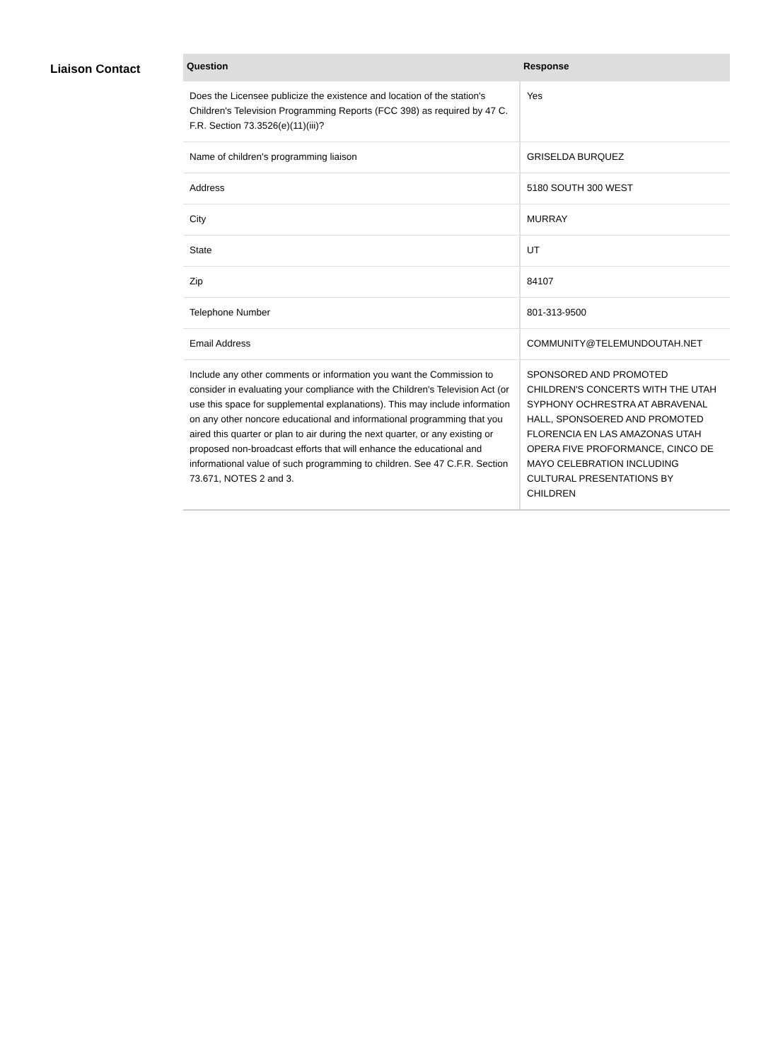Liaison Contact
| Question | Response |
| --- | --- |
| Does the Licensee publicize the existence and location of the station's Children's Television Programming Reports (FCC 398) as required by 47 C. F.R. Section 73.3526(e)(11)(iii)? | Yes |
| Name of children's programming liaison | GRISELDA BURQUEZ |
| Address | 5180 SOUTH 300 WEST |
| City | MURRAY |
| State | UT |
| Zip | 84107 |
| Telephone Number | 801-313-9500 |
| Email Address | COMMUNITY@TELEMUNDOUTAH.NET |
| Include any other comments or information you want the Commission to consider in evaluating your compliance with the Children's Television Act (or use this space for supplemental explanations). This may include information on any other noncore educational and informational programming that you aired this quarter or plan to air during the next quarter, or any existing or proposed non-broadcast efforts that will enhance the educational and informational value of such programming to children. See 47 C.F.R. Section 73.671, NOTES 2 and 3. | SPONSORED AND PROMOTED CHILDREN'S CONCERTS WITH THE UTAH SYPHONY OCHRESTRA AT ABRAVENAL HALL, SPONSOERED AND PROMOTED FLORENCIA EN LAS AMAZONAS UTAH OPERA FIVE PROFORMANCE, CINCO DE MAYO CELEBRATION INCLUDING CULTURAL PRESENTATIONS BY CHILDREN |